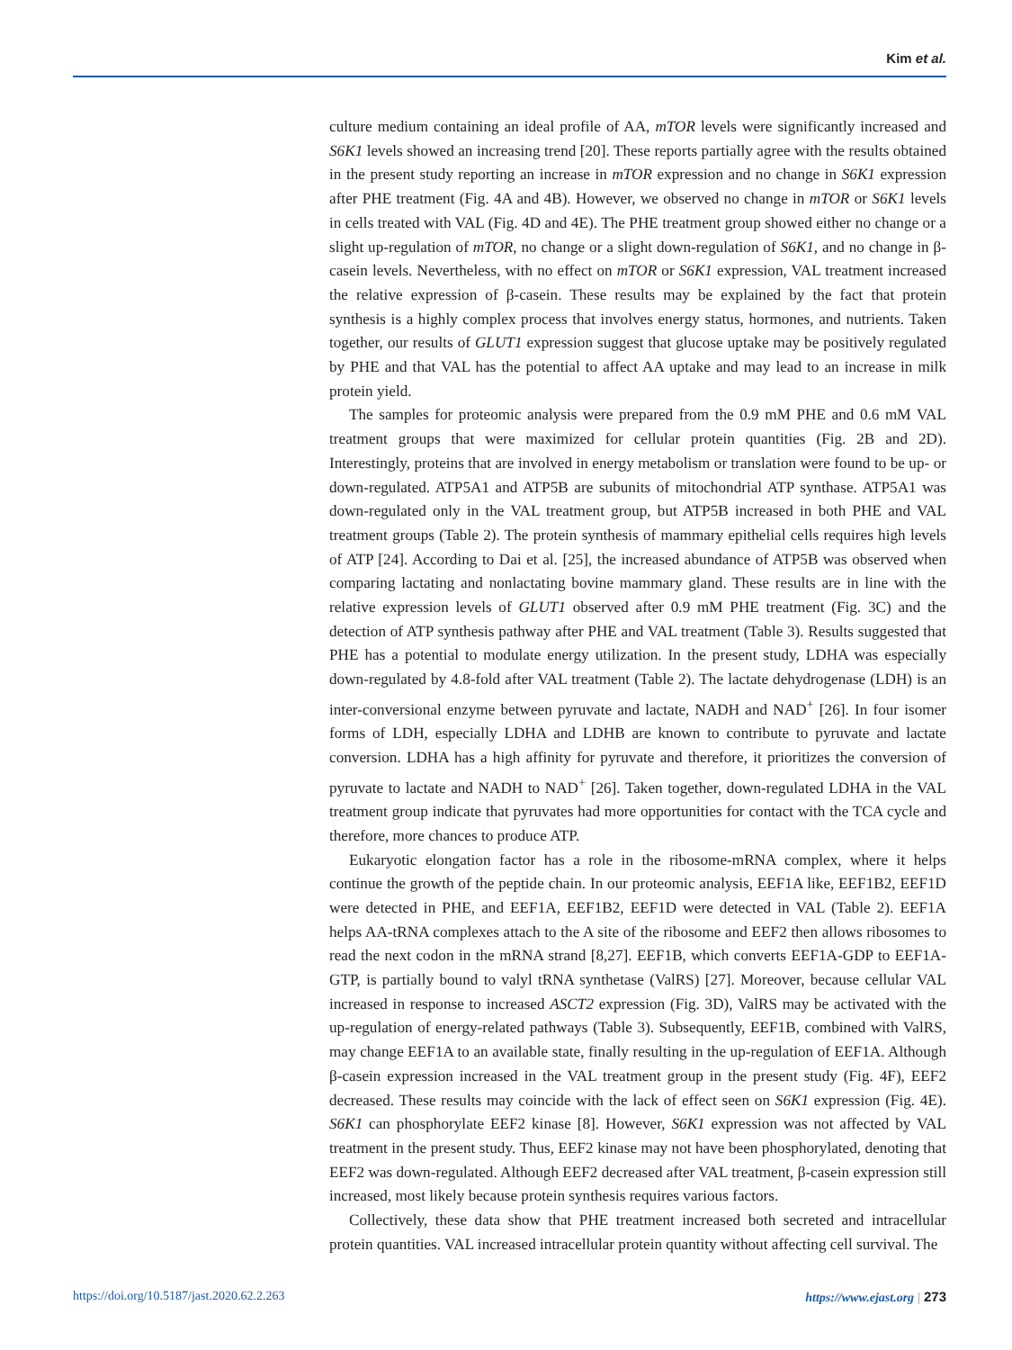Kim et al.
culture medium containing an ideal profile of AA, mTOR levels were significantly increased and S6K1 levels showed an increasing trend [20]. These reports partially agree with the results obtained in the present study reporting an increase in mTOR expression and no change in S6K1 expression after PHE treatment (Fig. 4A and 4B). However, we observed no change in mTOR or S6K1 levels in cells treated with VAL (Fig. 4D and 4E). The PHE treatment group showed either no change or a slight up-regulation of mTOR, no change or a slight down-regulation of S6K1, and no change in β-casein levels. Nevertheless, with no effect on mTOR or S6K1 expression, VAL treatment increased the relative expression of β-casein. These results may be explained by the fact that protein synthesis is a highly complex process that involves energy status, hormones, and nutrients. Taken together, our results of GLUT1 expression suggest that glucose uptake may be positively regulated by PHE and that VAL has the potential to affect AA uptake and may lead to an increase in milk protein yield.
The samples for proteomic analysis were prepared from the 0.9 mM PHE and 0.6 mM VAL treatment groups that were maximized for cellular protein quantities (Fig. 2B and 2D). Interestingly, proteins that are involved in energy metabolism or translation were found to be up- or down-regulated. ATP5A1 and ATP5B are subunits of mitochondrial ATP synthase. ATP5A1 was down-regulated only in the VAL treatment group, but ATP5B increased in both PHE and VAL treatment groups (Table 2). The protein synthesis of mammary epithelial cells requires high levels of ATP [24]. According to Dai et al. [25], the increased abundance of ATP5B was observed when comparing lactating and nonlactating bovine mammary gland. These results are in line with the relative expression levels of GLUT1 observed after 0.9 mM PHE treatment (Fig. 3C) and the detection of ATP synthesis pathway after PHE and VAL treatment (Table 3). Results suggested that PHE has a potential to modulate energy utilization. In the present study, LDHA was especially down-regulated by 4.8-fold after VAL treatment (Table 2). The lactate dehydrogenase (LDH) is an inter-conversional enzyme between pyruvate and lactate, NADH and NAD<sup>+</sup> [26]. In four isomer forms of LDH, especially LDHA and LDHB are known to contribute to pyruvate and lactate conversion. LDHA has a high affinity for pyruvate and therefore, it prioritizes the conversion of pyruvate to lactate and NADH to NAD<sup>+</sup> [26]. Taken together, down-regulated LDHA in the VAL treatment group indicate that pyruvates had more opportunities for contact with the TCA cycle and therefore, more chances to produce ATP.
Eukaryotic elongation factor has a role in the ribosome-mRNA complex, where it helps continue the growth of the peptide chain. In our proteomic analysis, EEF1A like, EEF1B2, EEF1D were detected in PHE, and EEF1A, EEF1B2, EEF1D were detected in VAL (Table 2). EEF1A helps AA-tRNA complexes attach to the A site of the ribosome and EEF2 then allows ribosomes to read the next codon in the mRNA strand [8,27]. EEF1B, which converts EEF1A-GDP to EEF1A-GTP, is partially bound to valyl tRNA synthetase (ValRS) [27]. Moreover, because cellular VAL increased in response to increased ASCT2 expression (Fig. 3D), ValRS may be activated with the up-regulation of energy-related pathways (Table 3). Subsequently, EEF1B, combined with ValRS, may change EEF1A to an available state, finally resulting in the up-regulation of EEF1A. Although β-casein expression increased in the VAL treatment group in the present study (Fig. 4F), EEF2 decreased. These results may coincide with the lack of effect seen on S6K1 expression (Fig. 4E). S6K1 can phosphorylate EEF2 kinase [8]. However, S6K1 expression was not affected by VAL treatment in the present study. Thus, EEF2 kinase may not have been phosphorylated, denoting that EEF2 was down-regulated. Although EEF2 decreased after VAL treatment, β-casein expression still increased, most likely because protein synthesis requires various factors.
Collectively, these data show that PHE treatment increased both secreted and intracellular protein quantities. VAL increased intracellular protein quantity without affecting cell survival. The
https://doi.org/10.5187/jast.2020.62.2.263 https://www.ejast.org | 273